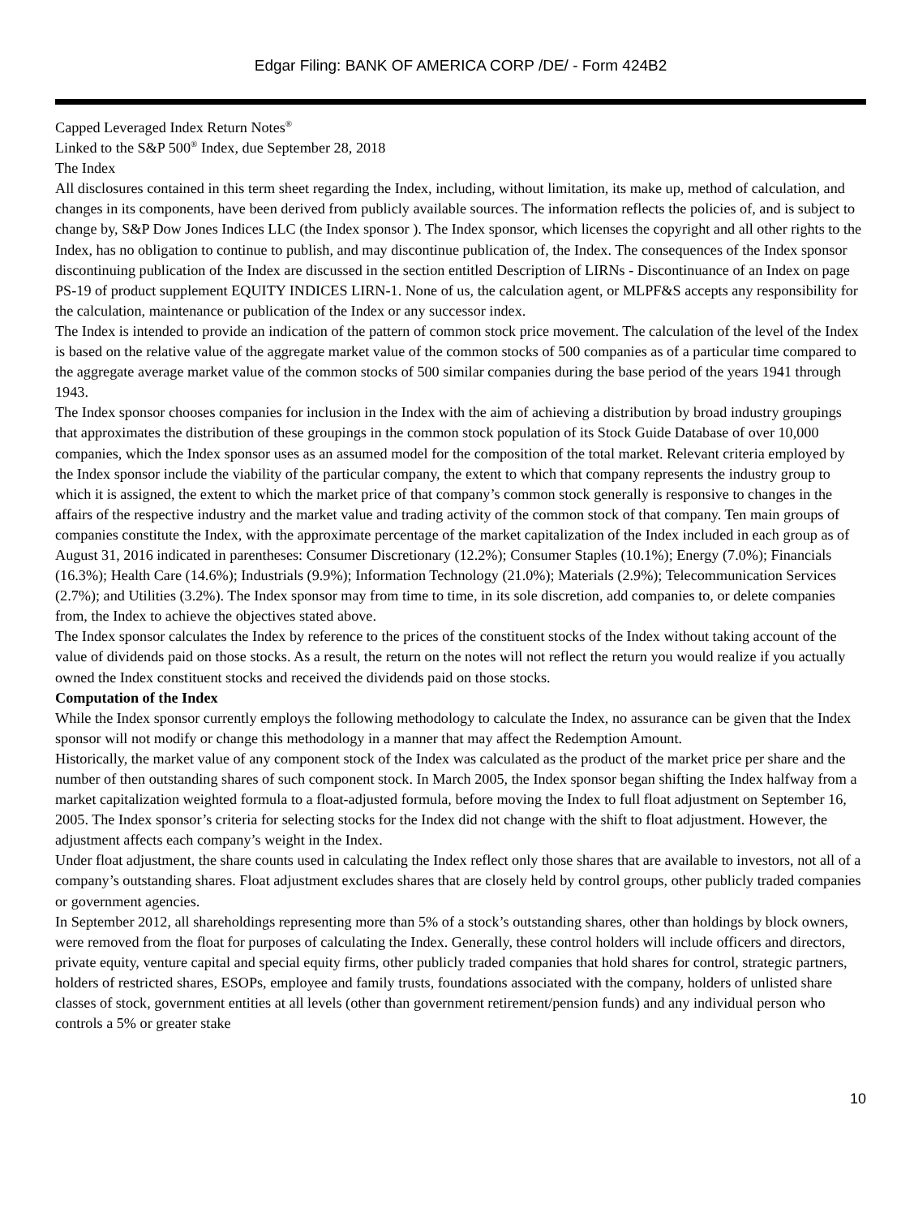Edgar Filing: BANK OF AMERICA CORP /DE/ - Form 424B2
Capped Leveraged Index Return Notes<sup>®</sup>
Linked to the S&P 500<sup>®</sup> Index, due September 28, 2018
The Index
All disclosures contained in this term sheet regarding the Index, including, without limitation, its make up, method of calculation, and changes in its components, have been derived from publicly available sources. The information reflects the policies of, and is subject to change by, S&P Dow Jones Indices LLC (the Index sponsor ). The Index sponsor, which licenses the copyright and all other rights to the Index, has no obligation to continue to publish, and may discontinue publication of, the Index. The consequences of the Index sponsor discontinuing publication of the Index are discussed in the section entitled Description of LIRNs - Discontinuance of an Index on page PS-19 of product supplement EQUITY INDICES LIRN-1. None of us, the calculation agent, or MLPF&S accepts any responsibility for the calculation, maintenance or publication of the Index or any successor index.
The Index is intended to provide an indication of the pattern of common stock price movement. The calculation of the level of the Index is based on the relative value of the aggregate market value of the common stocks of 500 companies as of a particular time compared to the aggregate average market value of the common stocks of 500 similar companies during the base period of the years 1941 through 1943.
The Index sponsor chooses companies for inclusion in the Index with the aim of achieving a distribution by broad industry groupings that approximates the distribution of these groupings in the common stock population of its Stock Guide Database of over 10,000 companies, which the Index sponsor uses as an assumed model for the composition of the total market. Relevant criteria employed by the Index sponsor include the viability of the particular company, the extent to which that company represents the industry group to which it is assigned, the extent to which the market price of that company’s common stock generally is responsive to changes in the affairs of the respective industry and the market value and trading activity of the common stock of that company. Ten main groups of companies constitute the Index, with the approximate percentage of the market capitalization of the Index included in each group as of August 31, 2016 indicated in parentheses: Consumer Discretionary (12.2%); Consumer Staples (10.1%); Energy (7.0%); Financials (16.3%); Health Care (14.6%); Industrials (9.9%); Information Technology (21.0%); Materials (2.9%); Telecommunication Services (2.7%); and Utilities (3.2%). The Index sponsor may from time to time, in its sole discretion, add companies to, or delete companies from, the Index to achieve the objectives stated above.
The Index sponsor calculates the Index by reference to the prices of the constituent stocks of the Index without taking account of the value of dividends paid on those stocks. As a result, the return on the notes will not reflect the return you would realize if you actually owned the Index constituent stocks and received the dividends paid on those stocks.
Computation of the Index
While the Index sponsor currently employs the following methodology to calculate the Index, no assurance can be given that the Index sponsor will not modify or change this methodology in a manner that may affect the Redemption Amount.
Historically, the market value of any component stock of the Index was calculated as the product of the market price per share and the number of then outstanding shares of such component stock. In March 2005, the Index sponsor began shifting the Index halfway from a market capitalization weighted formula to a float-adjusted formula, before moving the Index to full float adjustment on September 16, 2005. The Index sponsor’s criteria for selecting stocks for the Index did not change with the shift to float adjustment. However, the adjustment affects each company’s weight in the Index.
Under float adjustment, the share counts used in calculating the Index reflect only those shares that are available to investors, not all of a company’s outstanding shares. Float adjustment excludes shares that are closely held by control groups, other publicly traded companies or government agencies.
In September 2012, all shareholdings representing more than 5% of a stock’s outstanding shares, other than holdings by block owners, were removed from the float for purposes of calculating the Index. Generally, these control holders will include officers and directors, private equity, venture capital and special equity firms, other publicly traded companies that hold shares for control, strategic partners, holders of restricted shares, ESOPs, employee and family trusts, foundations associated with the company, holders of unlisted share classes of stock, government entities at all levels (other than government retirement/pension funds) and any individual person who controls a 5% or greater stake
10